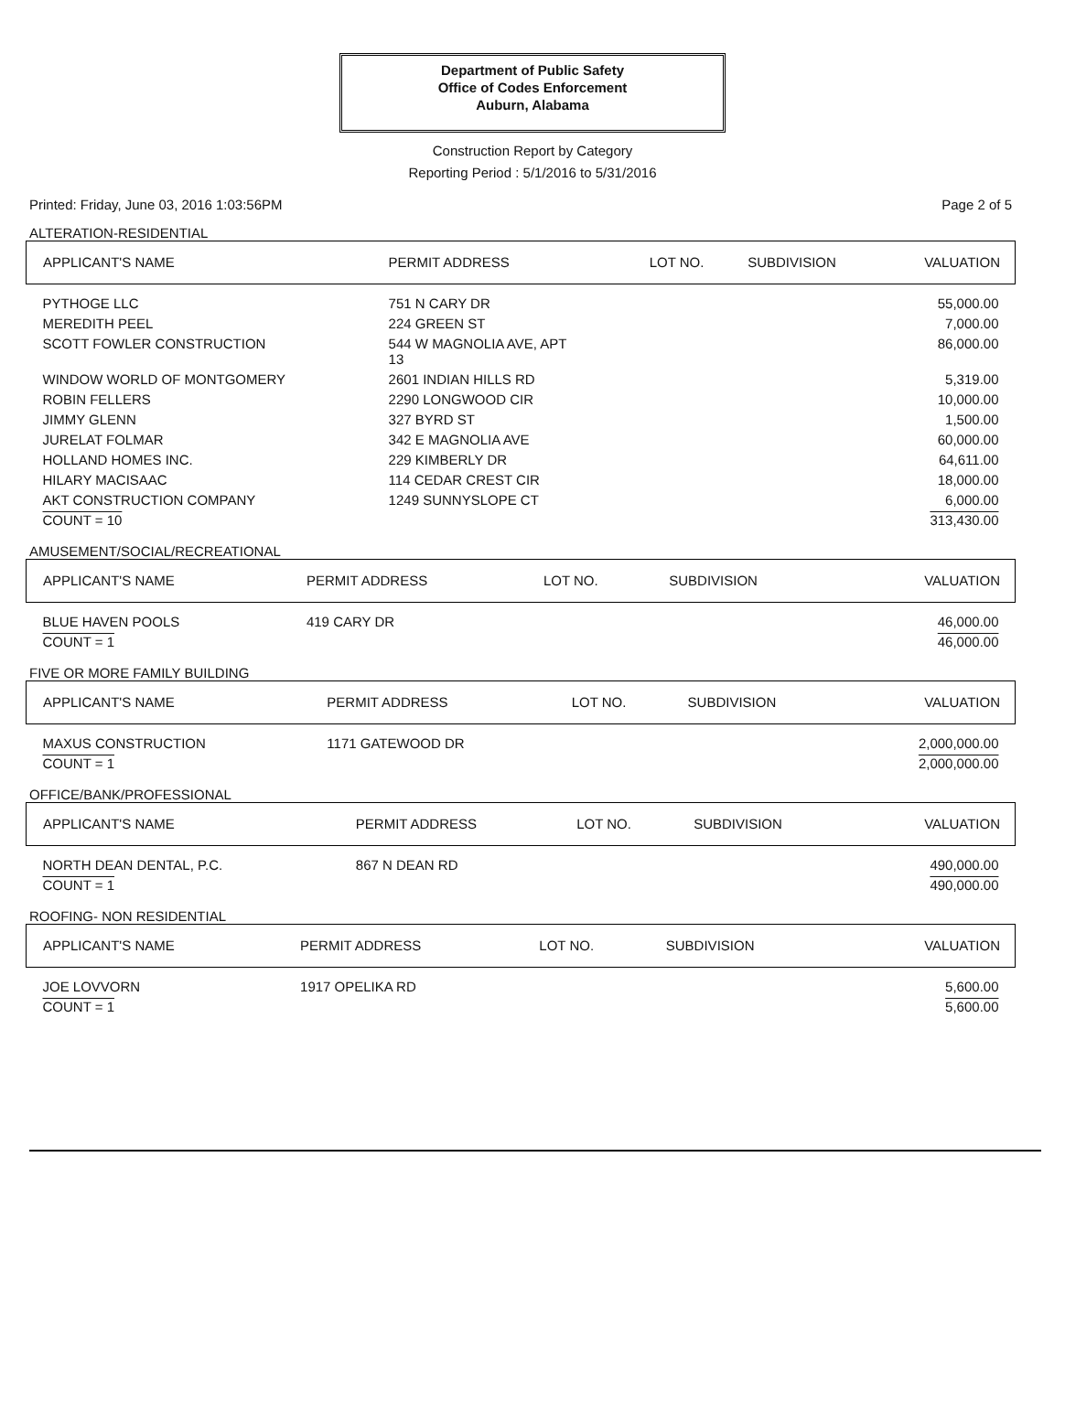Department of Public Safety
Office of Codes Enforcement
Auburn, Alabama
Construction Report by Category
Reporting Period : 5/1/2016 to 5/31/2016
Printed: Friday, June 03, 2016 1:03:56PM Page 2 of 5
ALTERATION-RESIDENTIAL
| APPLICANT'S NAME | PERMIT ADDRESS | LOT NO. | SUBDIVISION | VALUATION |
| --- | --- | --- | --- | --- |
| PYTHOGE LLC | 751 N CARY DR | | | 55,000.00 |
| MEREDITH PEEL | 224 GREEN ST | | | 7,000.00 |
| SCOTT FOWLER CONSTRUCTION | 544 W MAGNOLIA AVE, APT 13 | | | 86,000.00 |
| WINDOW WORLD OF MONTGOMERY | 2601 INDIAN HILLS RD | | | 5,319.00 |
| ROBIN FELLERS | 2290 LONGWOOD CIR | | | 10,000.00 |
| JIMMY GLENN | 327 BYRD ST | | | 1,500.00 |
| JURELAT FOLMAR | 342 E MAGNOLIA AVE | | | 60,000.00 |
| HOLLAND HOMES INC. | 229 KIMBERLY DR | | | 64,611.00 |
| HILARY MACISAAC | 114 CEDAR CREST CIR | | | 18,000.00 |
| AKT CONSTRUCTION COMPANY | 1249 SUNNYSLOPE CT | | | 6,000.00 |
| COUNT = 10 | | | | 313,430.00 |
AMUSEMENT/SOCIAL/RECREATIONAL
| APPLICANT'S NAME | PERMIT ADDRESS | LOT NO. | SUBDIVISION | VALUATION |
| --- | --- | --- | --- | --- |
| BLUE HAVEN POOLS | 419 CARY DR | | | 46,000.00 |
| COUNT = 1 | | | | 46,000.00 |
FIVE OR MORE FAMILY BUILDING
| APPLICANT'S NAME | PERMIT ADDRESS | LOT NO. | SUBDIVISION | VALUATION |
| --- | --- | --- | --- | --- |
| MAXUS CONSTRUCTION | 1171 GATEWOOD DR | | | 2,000,000.00 |
| COUNT = 1 | | | | 2,000,000.00 |
OFFICE/BANK/PROFESSIONAL
| APPLICANT'S NAME | PERMIT ADDRESS | LOT NO. | SUBDIVISION | VALUATION |
| --- | --- | --- | --- | --- |
| NORTH DEAN DENTAL, P.C. | 867 N DEAN RD | | | 490,000.00 |
| COUNT = 1 | | | | 490,000.00 |
ROOFING- NON RESIDENTIAL
| APPLICANT'S NAME | PERMIT ADDRESS | LOT NO. | SUBDIVISION | VALUATION |
| --- | --- | --- | --- | --- |
| JOE LOVVORN | 1917 OPELIKA RD | | | 5,600.00 |
| COUNT = 1 | | | | 5,600.00 |